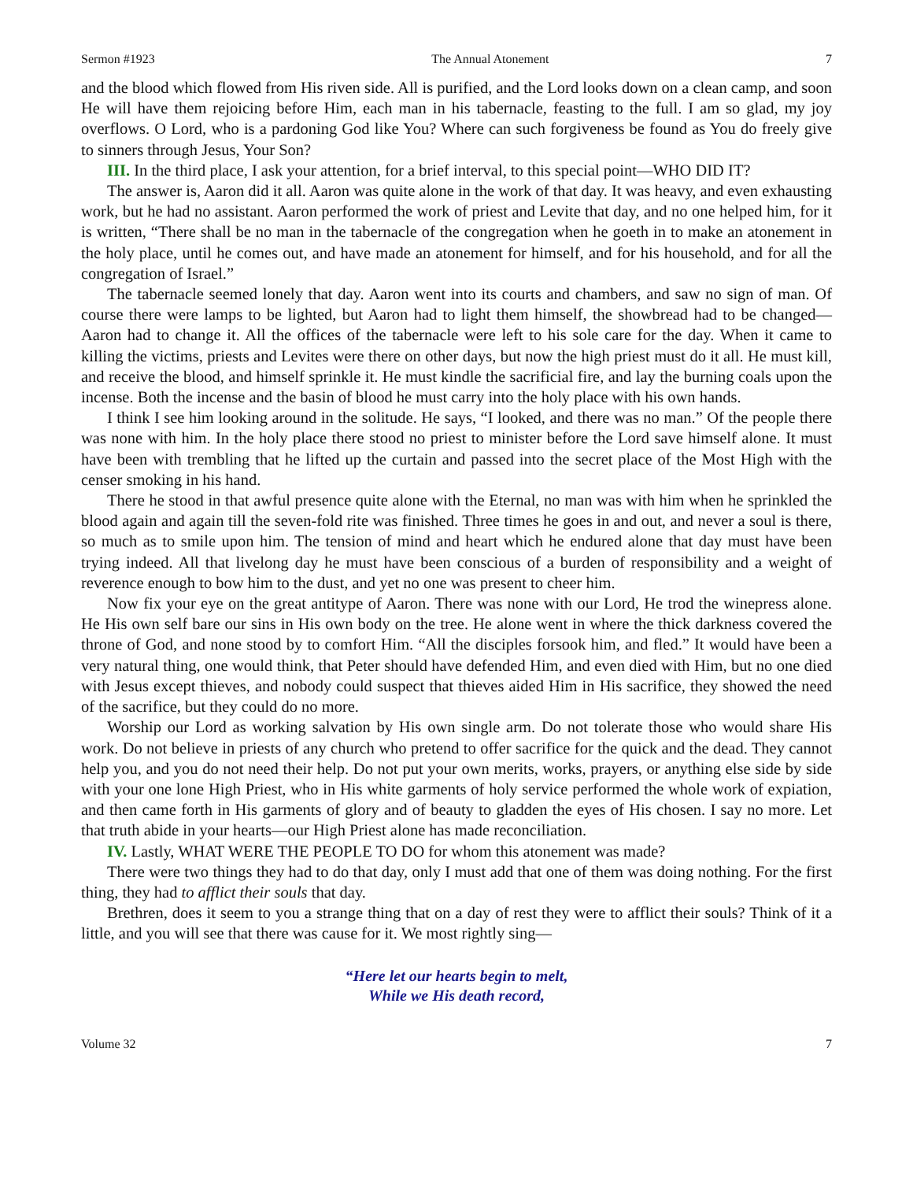Sermon #1923 The Annual Atonement 7
and the blood which flowed from His riven side. All is purified, and the Lord looks down on a clean camp, and soon He will have them rejoicing before Him, each man in his tabernacle, feasting to the full. I am so glad, my joy overflows. O Lord, who is a pardoning God like You? Where can such forgiveness be found as You do freely give to sinners through Jesus, Your Son?
III. In the third place, I ask your attention, for a brief interval, to this special point—WHO DID IT?
The answer is, Aaron did it all. Aaron was quite alone in the work of that day. It was heavy, and even exhausting work, but he had no assistant. Aaron performed the work of priest and Levite that day, and no one helped him, for it is written, “There shall be no man in the tabernacle of the congregation when he goeth in to make an atonement in the holy place, until he comes out, and have made an atonement for himself, and for his household, and for all the congregation of Israel.”
The tabernacle seemed lonely that day. Aaron went into its courts and chambers, and saw no sign of man. Of course there were lamps to be lighted, but Aaron had to light them himself, the showbread had to be changed—Aaron had to change it. All the offices of the tabernacle were left to his sole care for the day. When it came to killing the victims, priests and Levites were there on other days, but now the high priest must do it all. He must kill, and receive the blood, and himself sprinkle it. He must kindle the sacrificial fire, and lay the burning coals upon the incense. Both the incense and the basin of blood he must carry into the holy place with his own hands.
I think I see him looking around in the solitude. He says, “I looked, and there was no man.” Of the people there was none with him. In the holy place there stood no priest to minister before the Lord save himself alone. It must have been with trembling that he lifted up the curtain and passed into the secret place of the Most High with the censer smoking in his hand.
There he stood in that awful presence quite alone with the Eternal, no man was with him when he sprinkled the blood again and again till the seven-fold rite was finished. Three times he goes in and out, and never a soul is there, so much as to smile upon him. The tension of mind and heart which he endured alone that day must have been trying indeed. All that livelong day he must have been conscious of a burden of responsibility and a weight of reverence enough to bow him to the dust, and yet no one was present to cheer him.
Now fix your eye on the great antitype of Aaron. There was none with our Lord, He trod the winepress alone. He His own self bare our sins in His own body on the tree. He alone went in where the thick darkness covered the throne of God, and none stood by to comfort Him. “All the disciples forsook him, and fled.” It would have been a very natural thing, one would think, that Peter should have defended Him, and even died with Him, but no one died with Jesus except thieves, and nobody could suspect that thieves aided Him in His sacrifice, they showed the need of the sacrifice, but they could do no more.
Worship our Lord as working salvation by His own single arm. Do not tolerate those who would share His work. Do not believe in priests of any church who pretend to offer sacrifice for the quick and the dead. They cannot help you, and you do not need their help. Do not put your own merits, works, prayers, or anything else side by side with your one lone High Priest, who in His white garments of holy service performed the whole work of expiation, and then came forth in His garments of glory and of beauty to gladden the eyes of His chosen. I say no more. Let that truth abide in your hearts—our High Priest alone has made reconciliation.
IV. Lastly, WHAT WERE THE PEOPLE TO DO for whom this atonement was made?
There were two things they had to do that day, only I must add that one of them was doing nothing. For the first thing, they had to afflict their souls that day.
Brethren, does it seem to you a strange thing that on a day of rest they were to afflict their souls? Think of it a little, and you will see that there was cause for it. We most rightly sing—
“Here let our hearts begin to melt,
While we His death record,
Volume 32 7